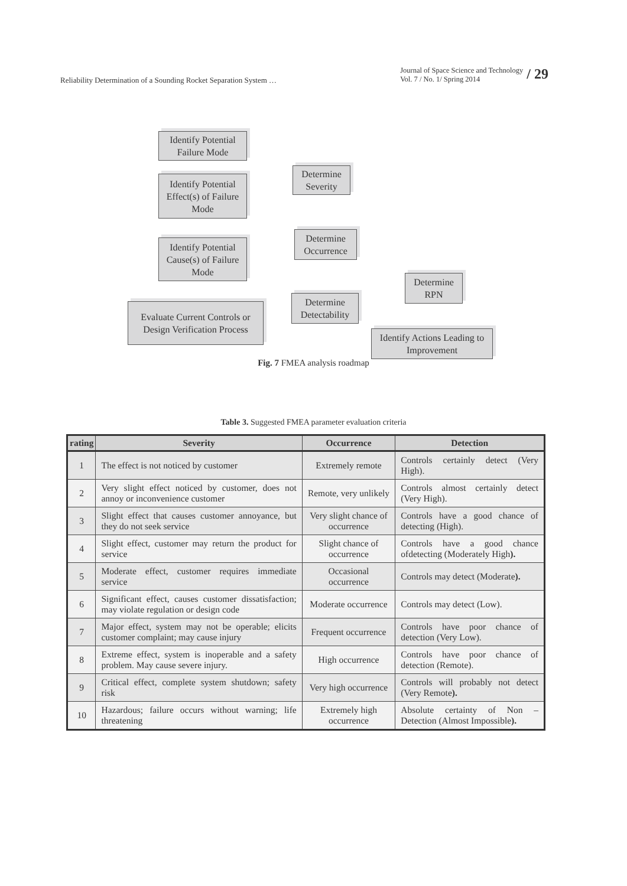Reliability Determination of a Sounding Rocket Separation System …
Journal of Space Science and Technology
Vol. 7 / No. 1/ Spring 2014
/ 29
Identify Potential Failure Mode
Identify Potential Effect(s) of Failure Mode
Identify Potential Cause(s) of Failure Mode
Evaluate Current Controls or Design Verification Process
Determine Severity
Determine Occurrence
Determine Detectability
Determine RPN
Identify Actions Leading to Improvement
Fig. 7 FMEA analysis roadmap
Table 3. Suggested FMEA parameter evaluation criteria
| rating | Severity | Occurrence | Detection |
| --- | --- | --- | --- |
| 1 | The effect is not noticed by customer | Extremely remote | Controls certainly detect (Very High). |
| 2 | Very slight effect noticed by customer, does not annoy or inconvenience customer | Remote, very unlikely | Controls almost certainly detect (Very High). |
| 3 | Slight effect that causes customer annoyance, but they do not seek service | Very slight chance of occurrence | Controls have a good chance of detecting (High). |
| 4 | Slight effect, customer may return the product for service | Slight chance of occurrence | Controls have a good chance ofdetecting (Moderately High ). |
| 5 | Moderate effect, customer requires immediate service | Occasional occurrence | Controls may detect (Moderate ). |
| 6 | Significant effect, causes customer dissatisfaction; may violate regulation or design code | Moderate occurrence | Controls may detect (Low). |
| 7 | Major effect, system may not be operable; elicits customer complaint; may cause injury | Frequent occurrence | Controls have poor chance of detection (Very Low). |
| 8 | Extreme effect, system is inoperable and a safety problem. May cause severe injury. | High occurrence | Controls have poor chance of detection (Remote). |
| 9 | Critical effect, complete system shutdown; safety risk | Very high occurrence | Controls will probably not detect (Very Remote ). |
| 10 | Hazardous; failure occurs without warning; life threatening | Extremely high occurrence | Absolute certainty of Non – Detection (Almost Impossible ). |